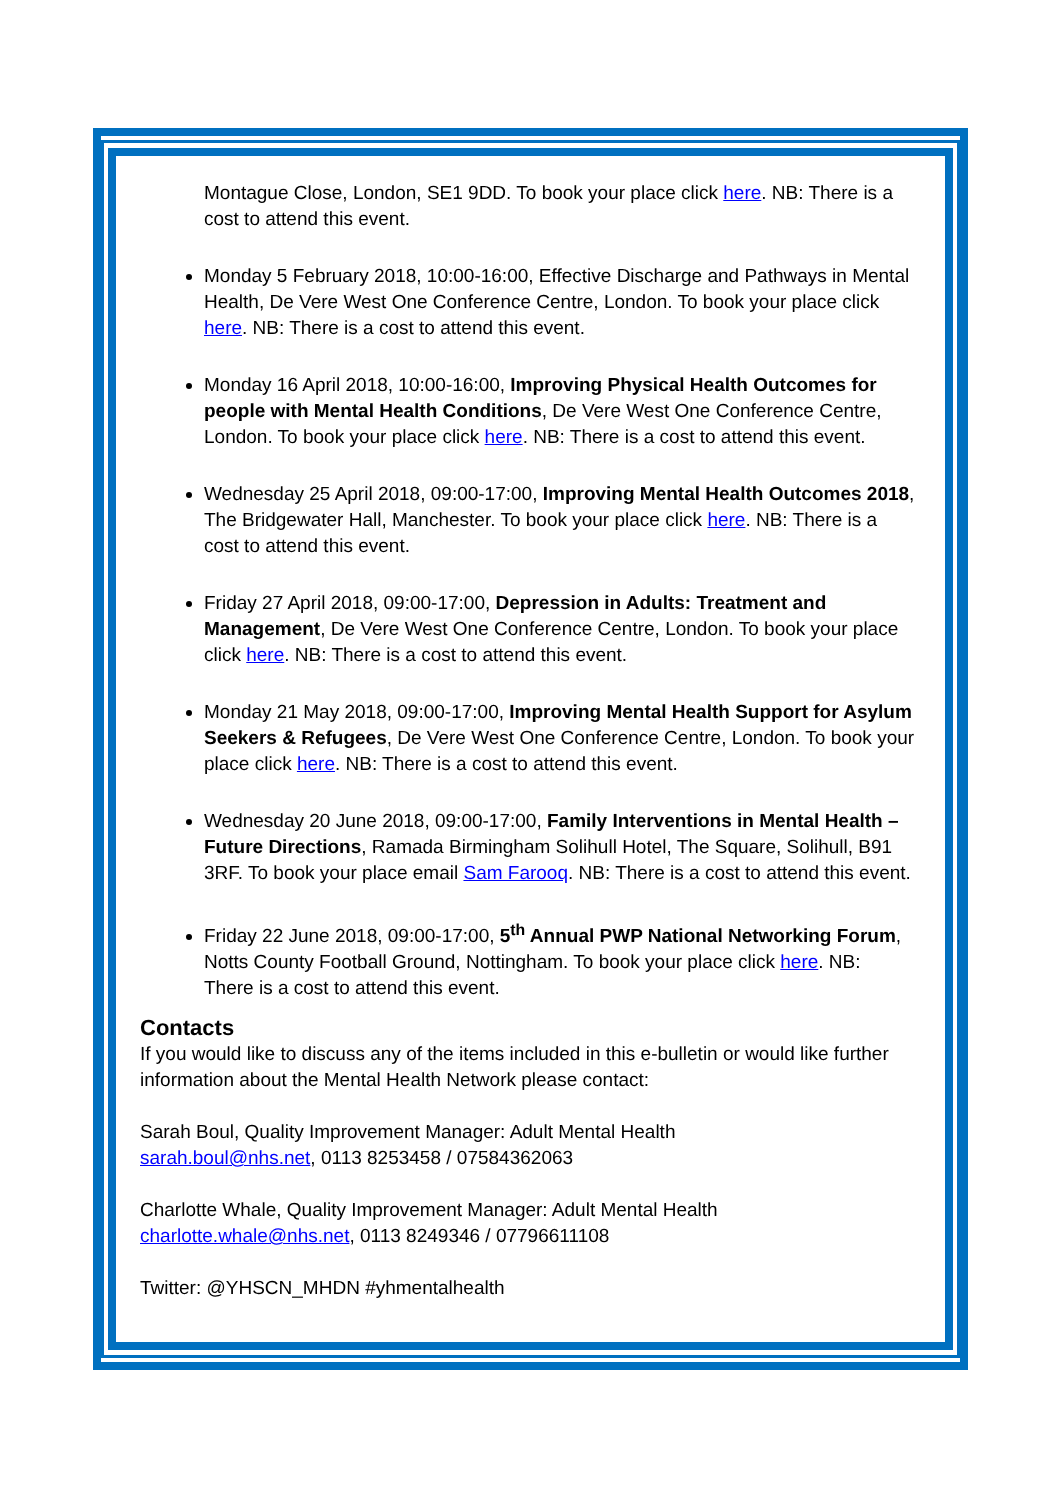Montague Close, London, SE1 9DD. To book your place click here. NB: There is a cost to attend this event.
Monday 5 February 2018, 10:00-16:00, Effective Discharge and Pathways in Mental Health, De Vere West One Conference Centre, London. To book your place click here. NB: There is a cost to attend this event.
Monday 16 April 2018, 10:00-16:00, Improving Physical Health Outcomes for people with Mental Health Conditions, De Vere West One Conference Centre, London. To book your place click here. NB: There is a cost to attend this event.
Wednesday 25 April 2018, 09:00-17:00, Improving Mental Health Outcomes 2018, The Bridgewater Hall, Manchester. To book your place click here. NB: There is a cost to attend this event.
Friday 27 April 2018, 09:00-17:00, Depression in Adults: Treatment and Management, De Vere West One Conference Centre, London. To book your place click here. NB: There is a cost to attend this event.
Monday 21 May 2018, 09:00-17:00, Improving Mental Health Support for Asylum Seekers & Refugees, De Vere West One Conference Centre, London. To book your place click here. NB: There is a cost to attend this event.
Wednesday 20 June 2018, 09:00-17:00, Family Interventions in Mental Health – Future Directions, Ramada Birmingham Solihull Hotel, The Square, Solihull, B91 3RF. To book your place email Sam Farooq. NB: There is a cost to attend this event.
Friday 22 June 2018, 09:00-17:00, 5<sup>th</sup> Annual PWP National Networking Forum, Notts County Football Ground, Nottingham. To book your place click here. NB: There is a cost to attend this event.
Contacts
If you would like to discuss any of the items included in this e-bulletin or would like further information about the Mental Health Network please contact:
Sarah Boul, Quality Improvement Manager: Adult Mental Health
sarah.boul@nhs.net, 0113 8253458 / 07584362063
Charlotte Whale, Quality Improvement Manager: Adult Mental Health
charlotte.whale@nhs.net, 0113 8249346 / 07796611108
Twitter: @YHSCN_MHDN #yhmentalhealth